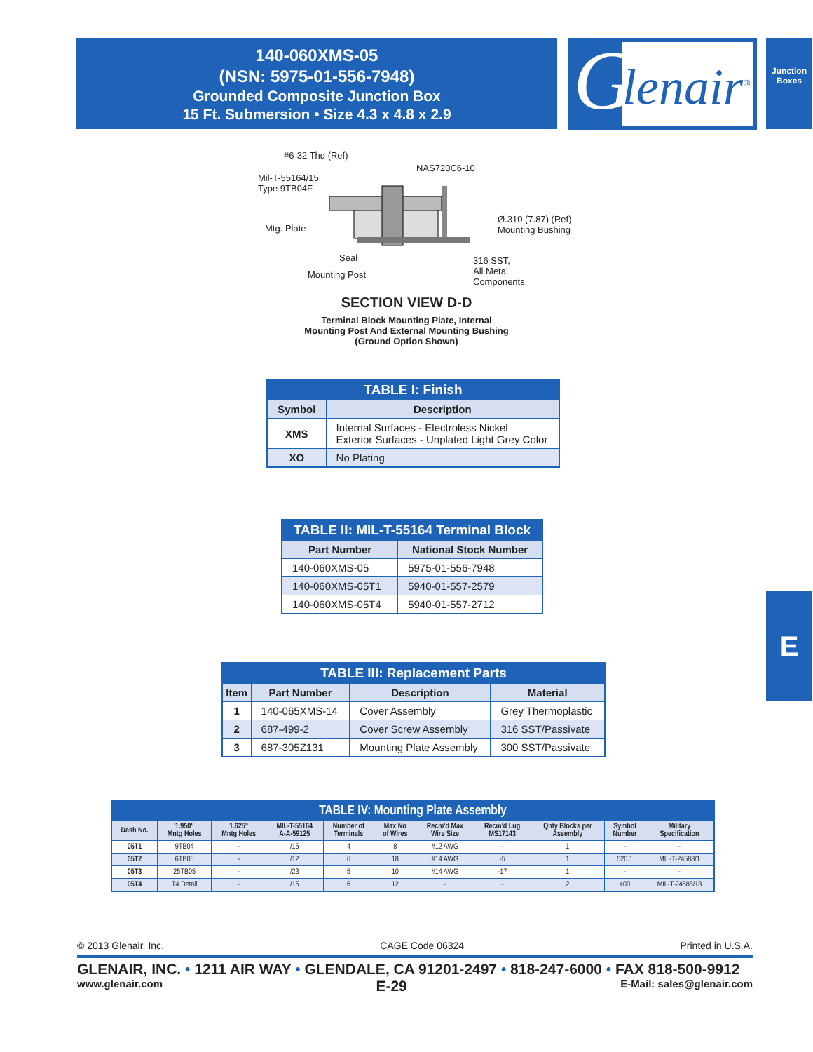140-060XMS-05
(NSN: 5975-01-556-7948)
Grounded Composite Junction Box
15 Ft. Submersion • Size 4.3 x 4.8 x 2.9
G lenair<sup>®</sup>
Junction Boxes
E
#6-32 Thd (Ref)
NAS720C6-10
Mil-T-55164/15
Type 9TB04F
Mtg. Plate
Ø.310 (7.87) (Ref)
Mounting Bushing
Seal
Mounting Post
316 SST,
All Metal
Components
SECTION VIEW D-D
Terminal Block Mounting Plate, Internal
Mounting Post And External Mounting Bushing
(Ground Option Shown)
| TABLE I: Finish | |
| --- | --- |
| Symbol | Description |
| XMS | Internal Surfaces - Electroless Nickel Exterior Surfaces - Unplated Light Grey Color |
| XO | No Plating |
| TABLE II: MIL-T-55164 Terminal Block | |
| --- | --- |
| Part Number | National Stock Number |
| 140-060XMS-05 | 5975-01-556-7948 |
| 140-060XMS-05T1 | 5940-01-557-2579 |
| 140-060XMS-05T4 | 5940-01-557-2712 |
| TABLE III: Replacement Parts | | | |
| --- | --- | --- | --- |
| Item | Part Number | Description | Material |
| 1 | 140-065XMS-14 | Cover Assembly | Grey Thermoplastic |
| 2 | 687-499-2 | Cover Screw Assembly | 316 SST/Passivate |
| 3 | 687-305Z131 | Mounting Plate Assembly | 300 SST/Passivate |
| TABLE IV: Mounting Plate Assembly | | | | | | | | | | |
| --- | --- | --- | --- | --- | --- | --- | --- | --- | --- | --- |
| Dash No. | 1.950" Mntg Holes | 1.625" Mntg Holes | MIL-T-55164 A-A-59125 | Number of Terminals | Max No of Wires | Recm'd Max Wire Size | Recm'd Lug MS17143 | Qnty Blocks per Assembly | Symbol Number | Military Specification |
| 05T1 | 9TB04 | - | /15 | 4 | 8 | #12 AWG | - | 1 | - | - |
| 05T2 | 6TB06 | - | /12 | 6 | 18 | #14 AWG | -5 | 1 | 520.1 | MIL-T-24588/1 |
| 05T3 | 25TB05 | - | /23 | 5 | 10 | #14 AWG | -17 | 1 | - | - |
| 05T4 | T4 Detail | - | /15 | 6 | 12 | - | - | 2 | 400 | MIL-T-24588/18 |
© 2013 Glenair, Inc. CAGE Code 06324 Printed in U.S.A.
GLENAIR, INC. • 1211 AIR WAY • GLENDALE, CA 91201-2497 • 818-247-6000 • FAX 818-500-9912
www.glenair.com E-29 E-Mail: sales@glenair.com